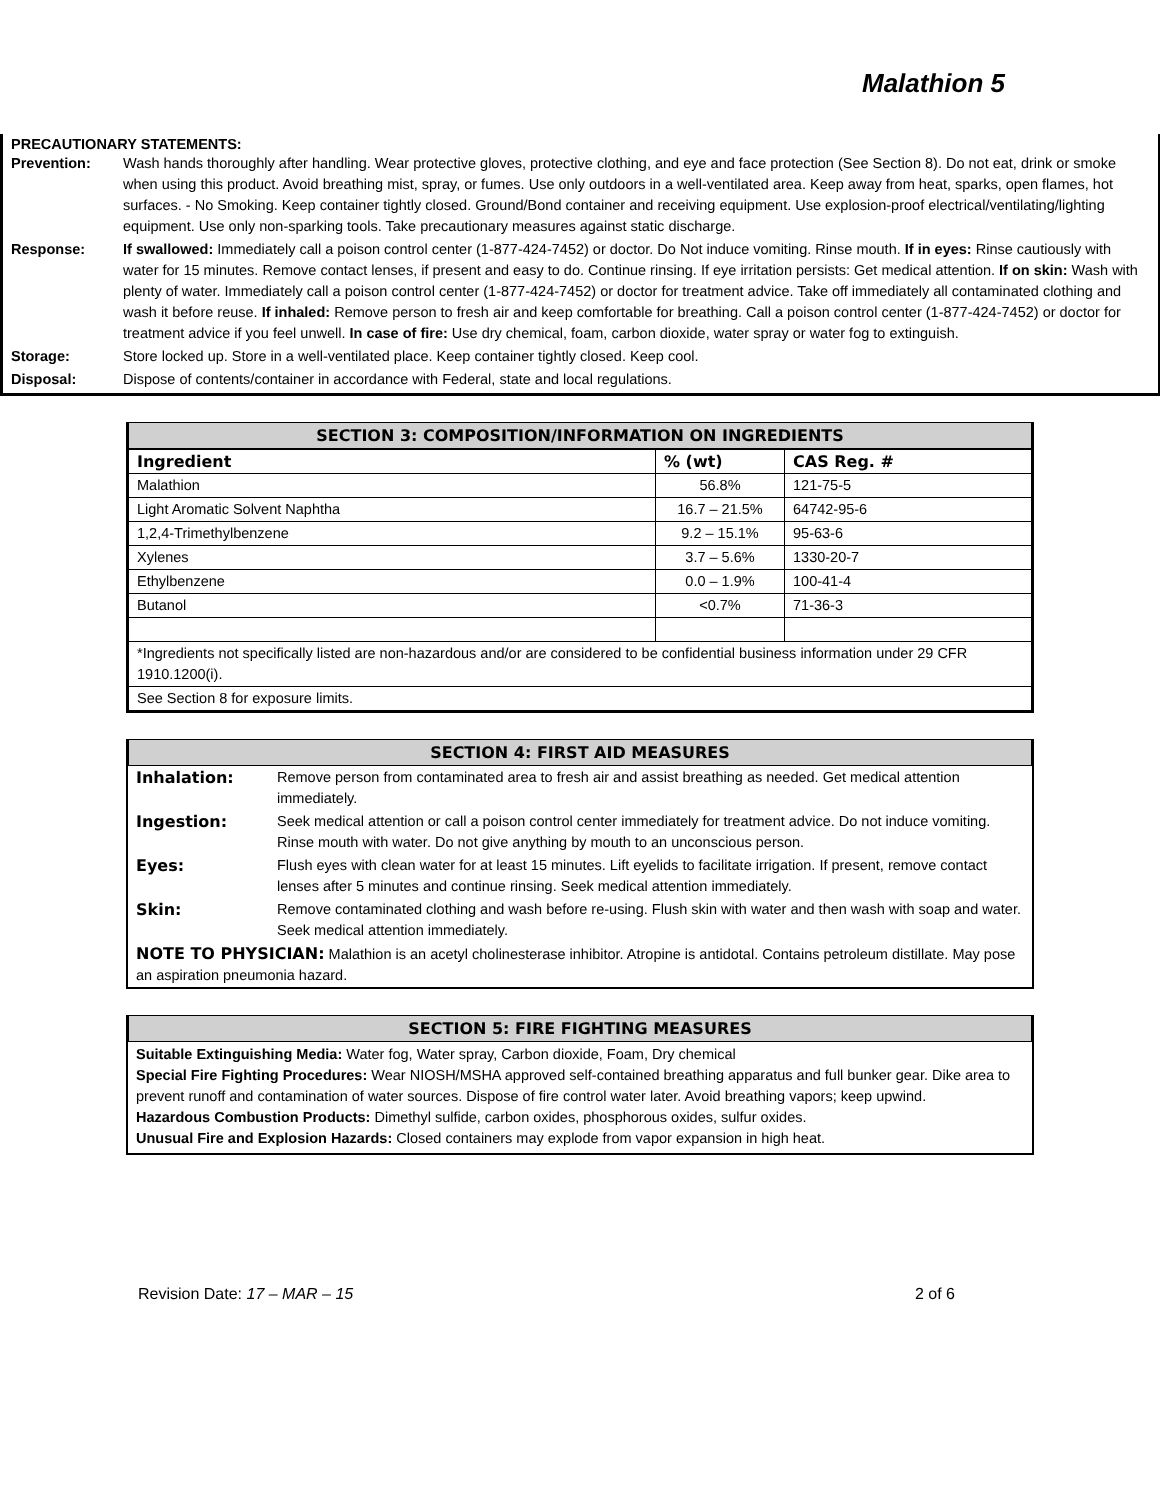Malathion 5
PRECAUTIONARY STATEMENTS:
| Prevention: | Wash hands thoroughly after handling. Wear protective gloves, protective clothing, and eye and face protection (See Section 8). Do not eat, drink or smoke when using this product. Avoid breathing mist, spray, or fumes. Use only outdoors in a well-ventilated area. Keep away from heat, sparks, open flames, hot surfaces. - No Smoking. Keep container tightly closed. Ground/Bond container and receiving equipment. Use explosion-proof electrical/ventilating/lighting equipment. Use only non-sparking tools. Take precautionary measures against static discharge. |
| Response: | If swallowed: Immediately call a poison control center (1-877-424-7452) or doctor. Do Not induce vomiting. Rinse mouth. If in eyes: Rinse cautiously with water for 15 minutes. Remove contact lenses, if present and easy to do. Continue rinsing. If eye irritation persists: Get medical attention. If on skin: Wash with plenty of water. Immediately call a poison control center (1-877-424-7452) or doctor for treatment advice. Take off immediately all contaminated clothing and wash it before reuse. If inhaled: Remove person to fresh air and keep comfortable for breathing. Call a poison control center (1-877-424-7452) or doctor for treatment advice if you feel unwell. In case of fire: Use dry chemical, foam, carbon dioxide, water spray or water fog to extinguish. |
| Storage: | Store locked up. Store in a well-ventilated place. Keep container tightly closed. Keep cool. |
| Disposal: | Dispose of contents/container in accordance with Federal, state and local regulations. |
SECTION 3: COMPOSITION/INFORMATION ON INGREDIENTS
| Ingredient | % (wt) | CAS Reg. # |
| --- | --- | --- |
| Malathion | 56.8% | 121-75-5 |
| Light Aromatic Solvent Naphtha | 16.7 – 21.5% | 64742-95-6 |
| 1,2,4-Trimethylbenzene | 9.2 – 15.1% | 95-63-6 |
| Xylenes | 3.7 – 5.6% | 1330-20-7 |
| Ethylbenzene | 0.0 – 1.9% | 100-41-4 |
| Butanol | <0.7% | 71-36-3 |
| *Ingredients not specifically listed are non-hazardous and/or are considered to be confidential business information under 29 CFR 1910.1200(i). | | |
| See Section 8 for exposure limits. | | |
SECTION 4: FIRST AID MEASURES
| Inhalation: | Remove person from contaminated area to fresh air and assist breathing as needed. Get medical attention immediately. |
| Ingestion: | Seek medical attention or call a poison control center immediately for treatment advice. Do not induce vomiting. Rinse mouth with water. Do not give anything by mouth to an unconscious person. |
| Eyes: | Flush eyes with clean water for at least 15 minutes. Lift eyelids to facilitate irrigation. If present, remove contact lenses after 5 minutes and continue rinsing. Seek medical attention immediately. |
| Skin: | Remove contaminated clothing and wash before re-using. Flush skin with water and then wash with soap and water. Seek medical attention immediately. |
| NOTE TO PHYSICIAN: Malathion is an acetyl cholinesterase inhibitor. Atropine is antidotal. Contains petroleum distillate. May pose an aspiration pneumonia hazard. | |
SECTION 5: FIRE FIGHTING MEASURES
Suitable Extinguishing Media: Water fog, Water spray, Carbon dioxide, Foam, Dry chemical
Special Fire Fighting Procedures: Wear NIOSH/MSHA approved self-contained breathing apparatus and full bunker gear. Dike area to prevent runoff and contamination of water sources. Dispose of fire control water later. Avoid breathing vapors; keep upwind.
Hazardous Combustion Products: Dimethyl sulfide, carbon oxides, phosphorous oxides, sulfur oxides.
Unusual Fire and Explosion Hazards: Closed containers may explode from vapor expansion in high heat.
Revision Date: 17 – MAR – 15 2 of 6